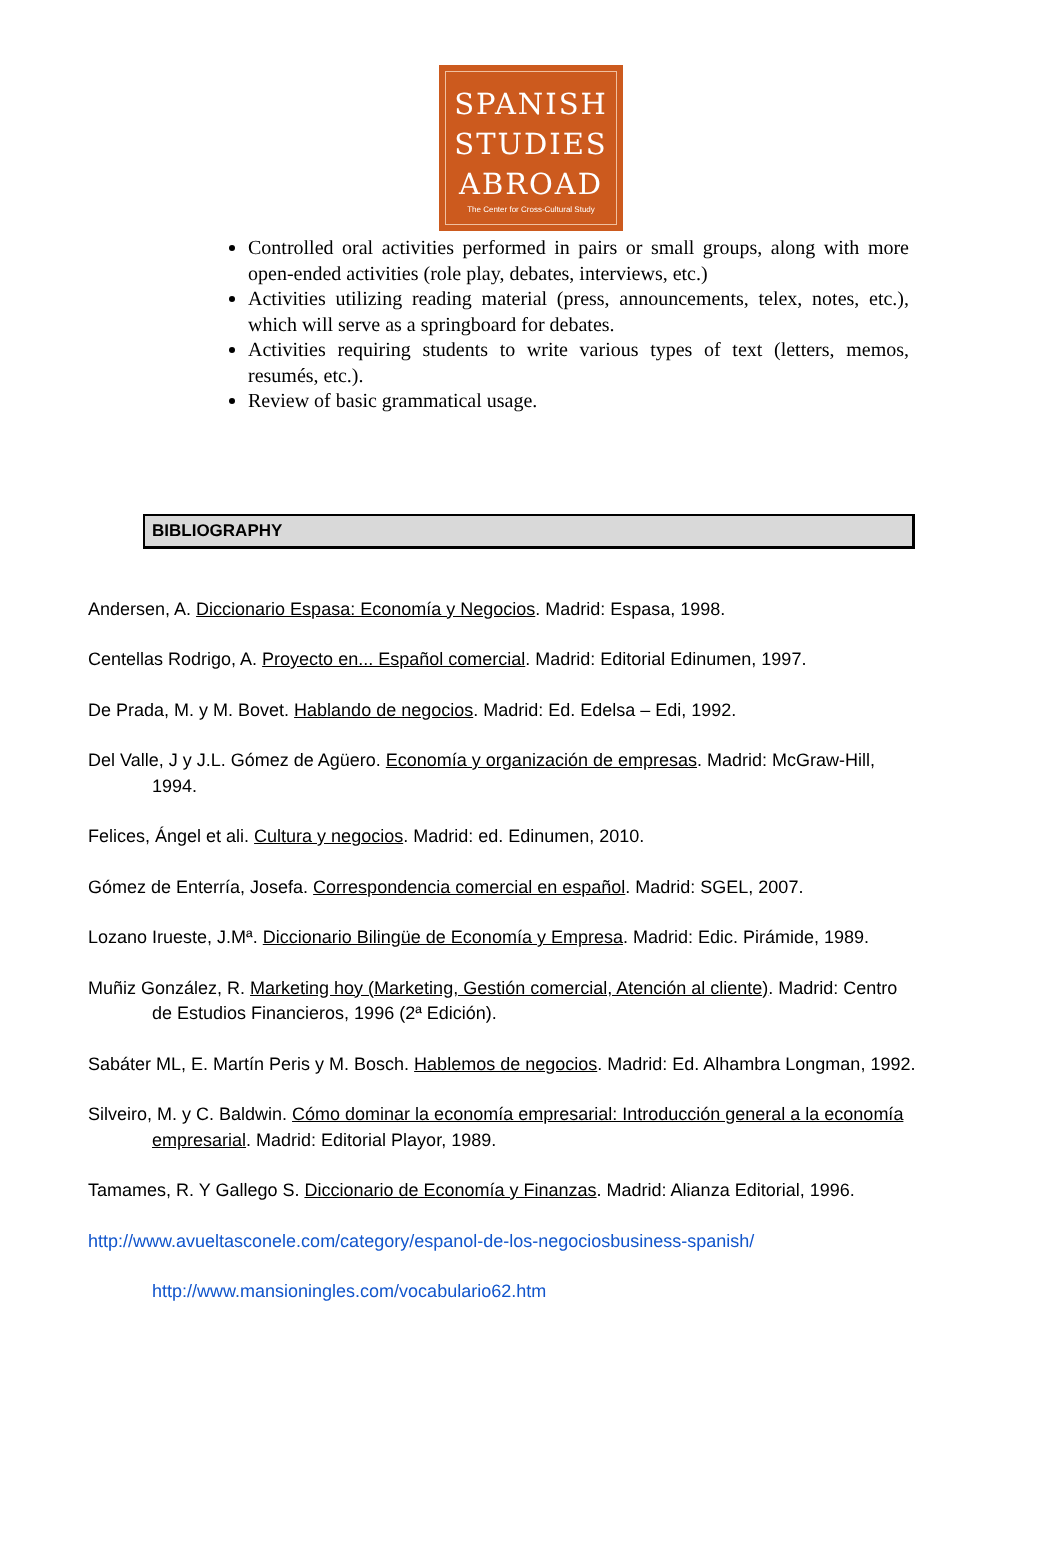SPANISH
STUDIES
ABROAD
The Center for Cross-Cultural Study
Controlled oral activities performed in pairs or small groups, along with more open-ended activities (role play, debates, interviews, etc.)
Activities utilizing reading material (press, announcements, telex, notes, etc.), which will serve as a springboard for debates.
Activities requiring students to write various types of text (letters, memos, resumés, etc.).
Review of basic grammatical usage.
BIBLIOGRAPHY
Andersen, A. Diccionario Espasa: Economía y Negocios. Madrid: Espasa, 1998.
Centellas Rodrigo, A. Proyecto en... Español comercial. Madrid: Editorial Edinumen, 1997.
De Prada, M. y M. Bovet. Hablando de negocios. Madrid: Ed. Edelsa – Edi, 1992.
Del Valle, J y J.L. Gómez de Agüero. Economía y organización de empresas. Madrid: McGraw-Hill, 1994.
Felices, Ángel et ali. Cultura y negocios. Madrid: ed. Edinumen, 2010.
Gómez de Enterría, Josefa. Correspondencia comercial en español. Madrid: SGEL, 2007.
Lozano Irueste, J.Mª. Diccionario Bilingüe de Economía y Empresa. Madrid: Edic. Pirámide, 1989.
Muñiz González, R. Marketing hoy (Marketing, Gestión comercial, Atención al cliente). Madrid: Centro de Estudios Financieros, 1996 (2ª Edición).
Sabáter ML, E. Martín Peris y M. Bosch. Hablemos de negocios. Madrid: Ed. Alhambra Longman, 1992.
Silveiro, M. y C. Baldwin. Cómo dominar la economía empresarial: Introducción general a la economía empresarial. Madrid: Editorial Playor, 1989.
Tamames, R. Y Gallego S. Diccionario de Economía y Finanzas. Madrid: Alianza Editorial, 1996.
http://www.avueltasconele.com/category/espanol-de-los-negociosbusiness-spanish/
http://www.mansioningles.com/vocabulario62.htm